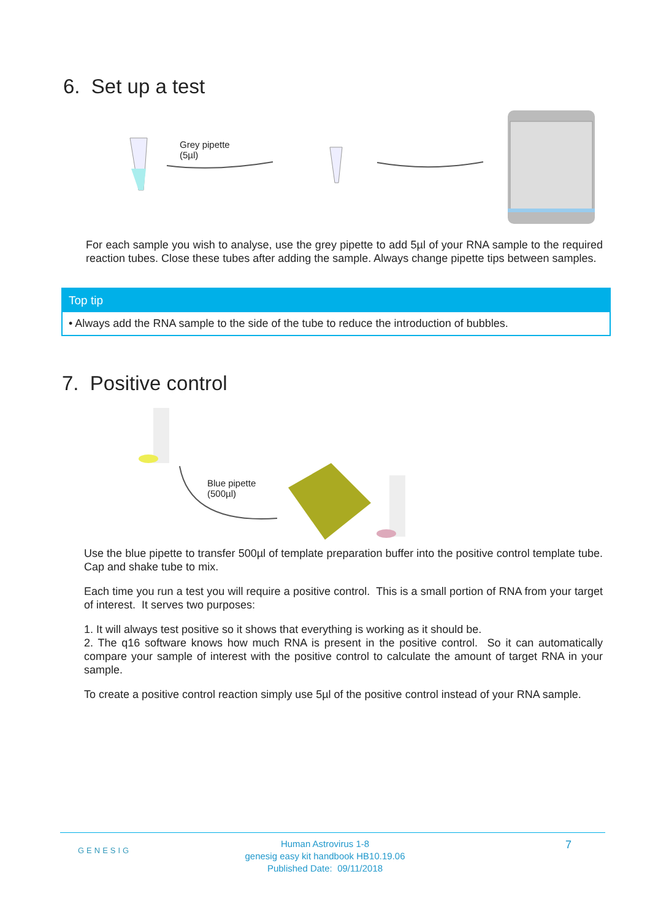6. Set up a test
Grey pipette
(5µl)
For each sample you wish to analyse, use the grey pipette to add 5µl of your RNA sample to the required reaction tubes. Close these tubes after adding the sample. Always change pipette tips between samples.
Top tip
• Always add the RNA sample to the side of the tube to reduce the introduction of bubbles.
7. Positive control
Blue pipette
(500µl)
Use the blue pipette to transfer 500µl of template preparation buffer into the positive control template tube. Cap and shake tube to mix.
Each time you run a test you will require a positive control. This is a small portion of RNA from your target of interest. It serves two purposes:
1. It will always test positive so it shows that everything is working as it should be.
2. The q16 software knows how much RNA is present in the positive control. So it can automatically compare your sample of interest with the positive control to calculate the amount of target RNA in your sample.
To create a positive control reaction simply use 5µl of the positive control instead of your RNA sample.
GENESIG
Human Astrovirus 1-8
genesig easy kit handbook HB10.19.06
Published Date: 09/11/2018
7